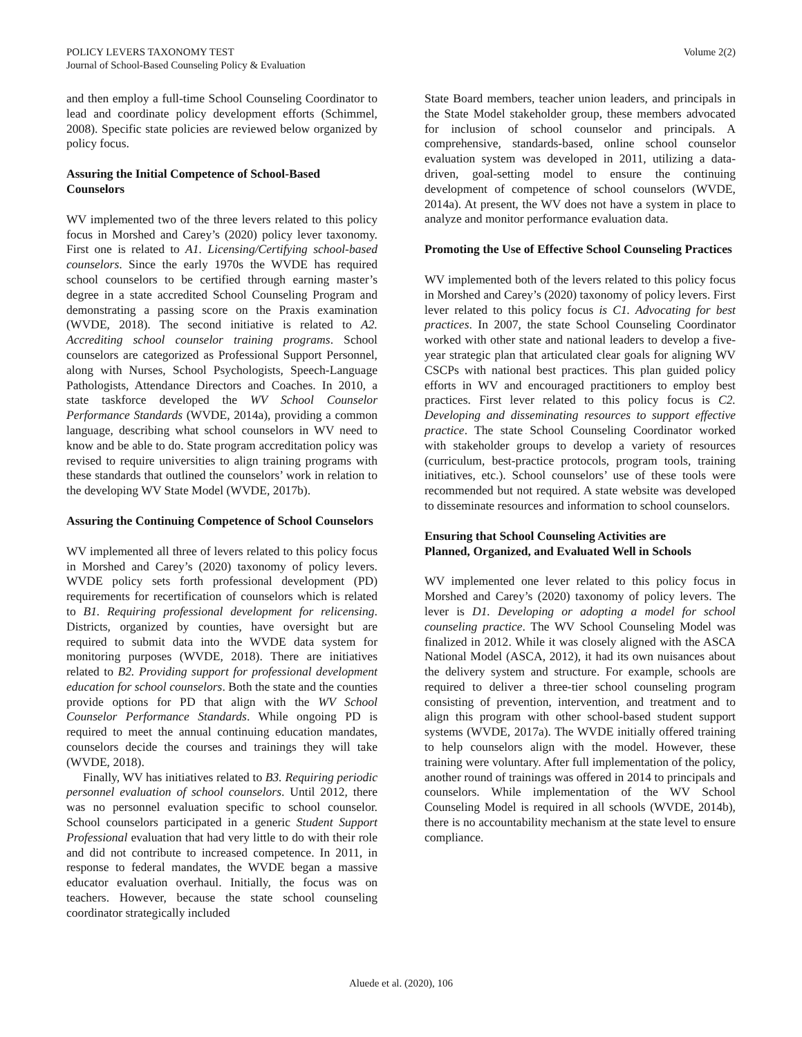POLICY LEVERS TAXONOMY TEST
Journal of School-Based Counseling Policy & Evaluation
Volume 2(2)
and then employ a full-time School Counseling Coordinator to lead and coordinate policy development efforts (Schimmel, 2008). Specific state policies are reviewed below organized by policy focus.
Assuring the Initial Competence of School-Based Counselors
WV implemented two of the three levers related to this policy focus in Morshed and Carey’s (2020) policy lever taxonomy. First one is related to A1. Licensing/Certifying school-based counselors. Since the early 1970s the WVDE has required school counselors to be certified through earning master’s degree in a state accredited School Counseling Program and demonstrating a passing score on the Praxis examination (WVDE, 2018). The second initiative is related to A2. Accrediting school counselor training programs. School counselors are categorized as Professional Support Personnel, along with Nurses, School Psychologists, Speech-Language Pathologists, Attendance Directors and Coaches. In 2010, a state taskforce developed the WV School Counselor Performance Standards (WVDE, 2014a), providing a common language, describing what school counselors in WV need to know and be able to do. State program accreditation policy was revised to require universities to align training programs with these standards that outlined the counselors’ work in relation to the developing WV State Model (WVDE, 2017b).
Assuring the Continuing Competence of School Counselors
WV implemented all three of levers related to this policy focus in Morshed and Carey’s (2020) taxonomy of policy levers. WVDE policy sets forth professional development (PD) requirements for recertification of counselors which is related to B1. Requiring professional development for relicensing. Districts, organized by counties, have oversight but are required to submit data into the WVDE data system for monitoring purposes (WVDE, 2018). There are initiatives related to B2. Providing support for professional development education for school counselors. Both the state and the counties provide options for PD that align with the WV School Counselor Performance Standards. While ongoing PD is required to meet the annual continuing education mandates, counselors decide the courses and trainings they will take (WVDE, 2018).
Finally, WV has initiatives related to B3. Requiring periodic personnel evaluation of school counselors. Until 2012, there was no personnel evaluation specific to school counselor. School counselors participated in a generic Student Support Professional evaluation that had very little to do with their role and did not contribute to increased competence. In 2011, in response to federal mandates, the WVDE began a massive educator evaluation overhaul. Initially, the focus was on teachers. However, because the state school counseling coordinator strategically included
State Board members, teacher union leaders, and principals in the State Model stakeholder group, these members advocated for inclusion of school counselor and principals. A comprehensive, standards-based, online school counselor evaluation system was developed in 2011, utilizing a data-driven, goal-setting model to ensure the continuing development of competence of school counselors (WVDE, 2014a). At present, the WV does not have a system in place to analyze and monitor performance evaluation data.
Promoting the Use of Effective School Counseling Practices
WV implemented both of the levers related to this policy focus in Morshed and Carey’s (2020) taxonomy of policy levers. First lever related to this policy focus is C1. Advocating for best practices. In 2007, the state School Counseling Coordinator worked with other state and national leaders to develop a five-year strategic plan that articulated clear goals for aligning WV CSCPs with national best practices. This plan guided policy efforts in WV and encouraged practitioners to employ best practices. First lever related to this policy focus is C2. Developing and disseminating resources to support effective practice. The state School Counseling Coordinator worked with stakeholder groups to develop a variety of resources (curriculum, best-practice protocols, program tools, training initiatives, etc.). School counselors’ use of these tools were recommended but not required. A state website was developed to disseminate resources and information to school counselors.
Ensuring that School Counseling Activities are
Planned, Organized, and Evaluated Well in Schools
WV implemented one lever related to this policy focus in Morshed and Carey’s (2020) taxonomy of policy levers. The lever is D1. Developing or adopting a model for school counseling practice. The WV School Counseling Model was finalized in 2012. While it was closely aligned with the ASCA National Model (ASCA, 2012), it had its own nuisances about the delivery system and structure. For example, schools are required to deliver a three-tier school counseling program consisting of prevention, intervention, and treatment and to align this program with other school-based student support systems (WVDE, 2017a). The WVDE initially offered training to help counselors align with the model. However, these training were voluntary. After full implementation of the policy, another round of trainings was offered in 2014 to principals and counselors. While implementation of the WV School Counseling Model is required in all schools (WVDE, 2014b), there is no accountability mechanism at the state level to ensure compliance.
Aluede et al. (2020), 106